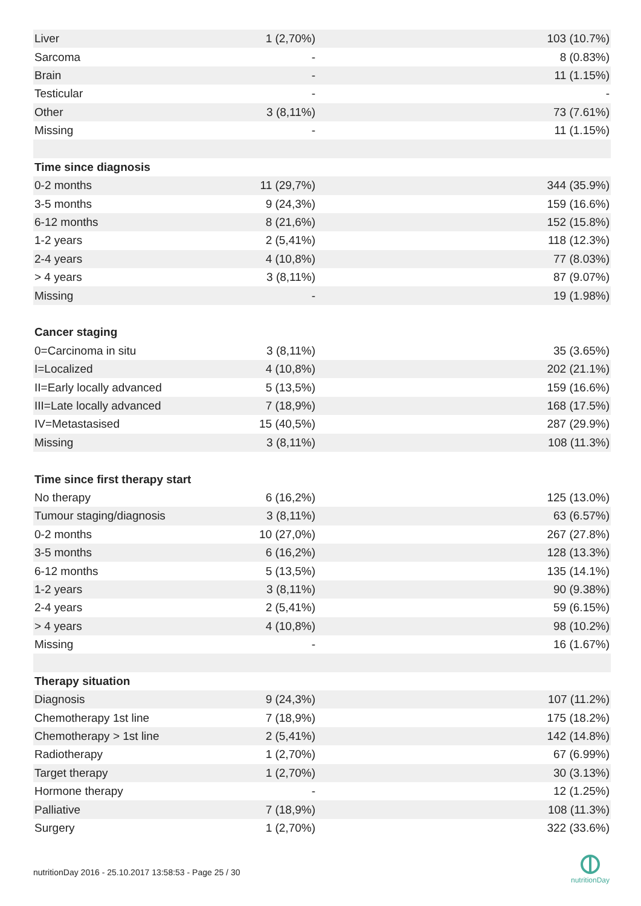| Liver | 1 (2,70%) | 103 (10.7%) |
| Sarcoma | - | 8 (0.83%) |
| Brain | - | 11 (1.15%) |
| Testicular | - | - |
| Other | 3 (8,11%) | 73 (7.61%) |
| Missing | - | 11 (1.15%) |
| Time since diagnosis | | |
| 0-2 months | 11 (29,7%) | 344 (35.9%) |
| 3-5 months | 9 (24,3%) | 159 (16.6%) |
| 6-12 months | 8 (21,6%) | 152 (15.8%) |
| 1-2 years | 2 (5,41%) | 118 (12.3%) |
| 2-4 years | 4 (10,8%) | 77 (8.03%) |
| > 4 years | 3 (8,11%) | 87 (9.07%) |
| Missing | - | 19 (1.98%) |
| Cancer staging | | |
| 0=Carcinoma in situ | 3 (8,11%) | 35 (3.65%) |
| I=Localized | 4 (10,8%) | 202 (21.1%) |
| II=Early locally advanced | 5 (13,5%) | 159 (16.6%) |
| III=Late locally advanced | 7 (18,9%) | 168 (17.5%) |
| IV=Metastasised | 15 (40,5%) | 287 (29.9%) |
| Missing | 3 (8,11%) | 108 (11.3%) |
| Time since first therapy start | | |
| No therapy | 6 (16,2%) | 125 (13.0%) |
| Tumour staging/diagnosis | 3 (8,11%) | 63 (6.57%) |
| 0-2 months | 10 (27,0%) | 267 (27.8%) |
| 3-5 months | 6 (16,2%) | 128 (13.3%) |
| 6-12 months | 5 (13,5%) | 135 (14.1%) |
| 1-2 years | 3 (8,11%) | 90 (9.38%) |
| 2-4 years | 2 (5,41%) | 59 (6.15%) |
| > 4 years | 4 (10,8%) | 98 (10.2%) |
| Missing | - | 16 (1.67%) |
| Therapy situation | | |
| Diagnosis | 9 (24,3%) | 107 (11.2%) |
| Chemotherapy 1st line | 7 (18,9%) | 175 (18.2%) |
| Chemotherapy > 1st line | 2 (5,41%) | 142 (14.8%) |
| Radiotherapy | 1 (2,70%) | 67 (6.99%) |
| Target therapy | 1 (2,70%) | 30 (3.13%) |
| Hormone therapy | - | 12 (1.25%) |
| Palliative | 7 (18,9%) | 108 (11.3%) |
| Surgery | 1 (2,70%) | 322 (33.6%) |
nutritionDay 2016 - 25.10.2017 13:58:53 - Page 25 / 30
nutritionDay